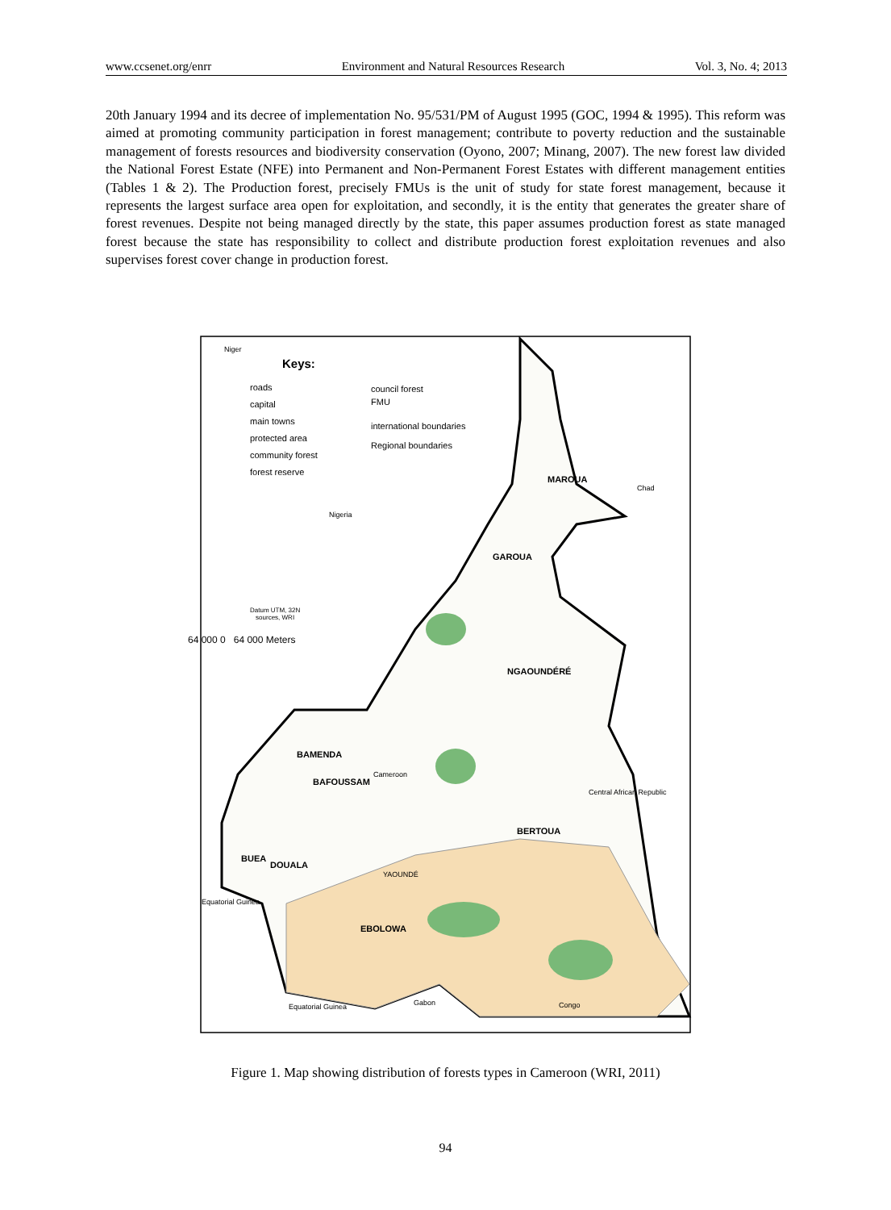www.ccsenet.org/enrr Environment and Natural Resources Research Vol. 3, No. 4; 2013
20th January 1994 and its decree of implementation No. 95/531/PM of August 1995 (GOC, 1994 & 1995). This reform was aimed at promoting community participation in forest management; contribute to poverty reduction and the sustainable management of forests resources and biodiversity conservation (Oyono, 2007; Minang, 2007). The new forest law divided the National Forest Estate (NFE) into Permanent and Non-Permanent Forest Estates with different management entities (Tables 1 & 2). The Production forest, precisely FMUs is the unit of study for state forest management, because it represents the largest surface area open for exploitation, and secondly, it is the entity that generates the greater share of forest revenues. Despite not being managed directly by the state, this paper assumes production forest as state managed forest because the state has responsibility to collect and distribute production forest exploitation revenues and also supervises forest cover change in production forest.
Keys:
roads
capital
main towns
protected area
community forest
forest reserve
council forest
FMU
international boundaries
Regional boundaries
Datum UTM, 32N
sources, WRI
64 000 0 64 000 Meters
Niger
Nigeria
Chad
Central African Republic
Equatorial Guinea
Equatorial Guinea Gabon Congo
MAROUA
GAROUA
NGAOUNDÉRÉ
BAMENDA
BAFOUSSAM
Cameroon
BERTOUA
BUEA
DOUALA
YAOUNDÉ
EBOLOWA
Figure 1. Map showing distribution of forests types in Cameroon (WRI, 2011)
94